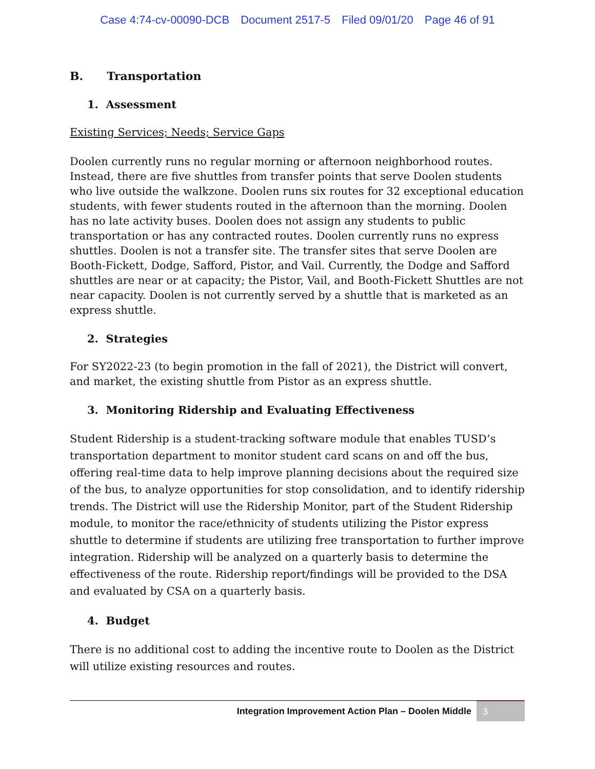Case 4:74-cv-00090-DCB Document 2517-5 Filed 09/01/20 Page 46 of 91
B. Transportation
1. Assessment
Existing Services; Needs; Service Gaps
Doolen currently runs no regular morning or afternoon neighborhood routes. Instead, there are five shuttles from transfer points that serve Doolen students who live outside the walkzone. Doolen runs six routes for 32 exceptional education students, with fewer students routed in the afternoon than the morning. Doolen has no late activity buses. Doolen does not assign any students to public transportation or has any contracted routes. Doolen currently runs no express shuttles. Doolen is not a transfer site. The transfer sites that serve Doolen are Booth-Fickett, Dodge, Safford, Pistor, and Vail. Currently, the Dodge and Safford shuttles are near or at capacity; the Pistor, Vail, and Booth-Fickett Shuttles are not near capacity. Doolen is not currently served by a shuttle that is marketed as an express shuttle.
2. Strategies
For SY2022-23 (to begin promotion in the fall of 2021), the District will convert, and market, the existing shuttle from Pistor as an express shuttle.
3. Monitoring Ridership and Evaluating Effectiveness
Student Ridership is a student-tracking software module that enables TUSD’s transportation department to monitor student card scans on and off the bus, offering real-time data to help improve planning decisions about the required size of the bus, to analyze opportunities for stop consolidation, and to identify ridership trends. The District will use the Ridership Monitor, part of the Student Ridership module, to monitor the race/ethnicity of students utilizing the Pistor express shuttle to determine if students are utilizing free transportation to further improve integration. Ridership will be analyzed on a quarterly basis to determine the effectiveness of the route. Ridership report/findings will be provided to the DSA and evaluated by CSA on a quarterly basis.
4. Budget
There is no additional cost to adding the incentive route to Doolen as the District will utilize existing resources and routes.
Integration Improvement Action Plan – Doolen Middle
3